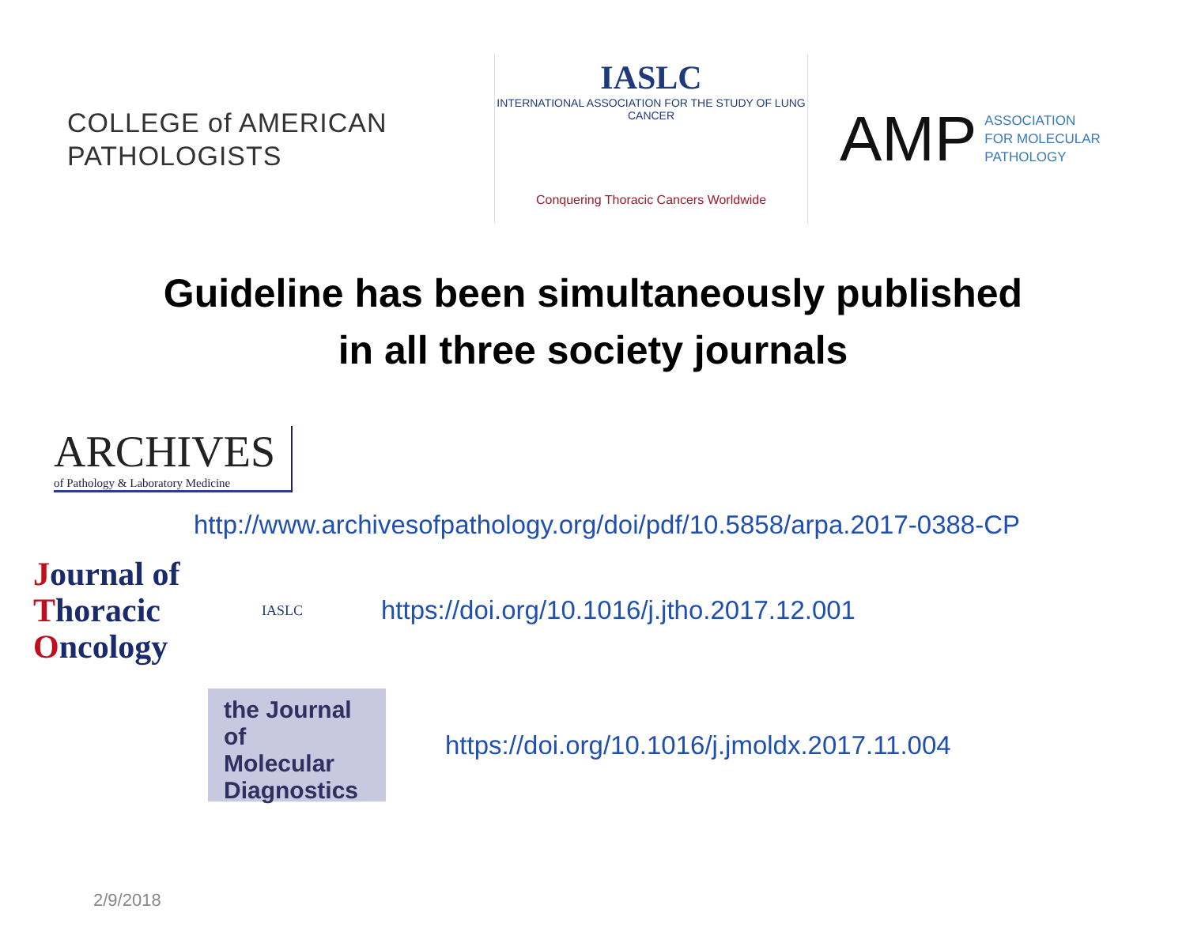COLLEGE of AMERICAN
PATHOLOGISTS
IASLC
INTERNATIONAL ASSOCIATION FOR THE STUDY OF LUNG CANCER
Conquering Thoracic Cancers Worldwide
AMP
ASSOCIATION
FOR MOLECULAR
PATHOLOGY
Guideline has been simultaneously published
in all three society journals
ARCHIVES
of Pathology & Laboratory Medicine
http://www.archivesofpathology.org/doi/pdf/10.5858/arpa.2017-0388-CP
Journal of
Thoracic
Oncology
IASLC
https://doi.org/10.1016/j.jtho.2017.12.001
the Journal of
Molecular
Diagnostics
https://doi.org/10.1016/j.jmoldx.2017.11.004
2/9/2018